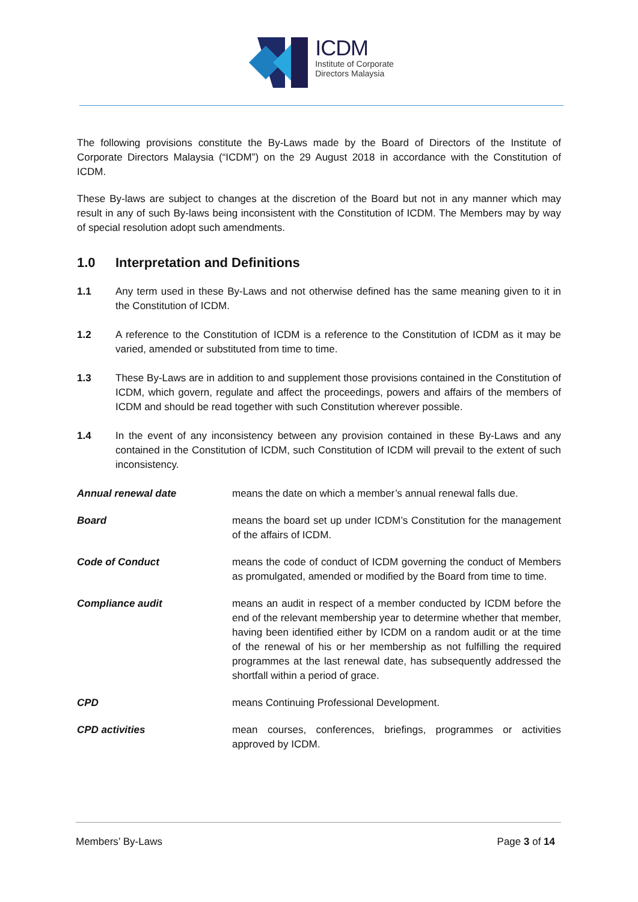ICDM
Institute of Corporate
Directors Malaysia
The following provisions constitute the By-Laws made by the Board of Directors of the Institute of Corporate Directors Malaysia (“ICDM”) on the 29 August 2018 in accordance with the Constitution of ICDM.
These By-laws are subject to changes at the discretion of the Board but not in any manner which may result in any of such By-laws being inconsistent with the Constitution of ICDM. The Members may by way of special resolution adopt such amendments.
1.0 Interpretation and Definitions
1.1 Any term used in these By-Laws and not otherwise defined has the same meaning given to it in the Constitution of ICDM.
1.2 A reference to the Constitution of ICDM is a reference to the Constitution of ICDM as it may be varied, amended or substituted from time to time.
1.3 These By-Laws are in addition to and supplement those provisions contained in the Constitution of ICDM, which govern, regulate and affect the proceedings, powers and affairs of the members of ICDM and should be read together with such Constitution wherever possible.
1.4 In the event of any inconsistency between any provision contained in these By-Laws and any contained in the Constitution of ICDM, such Constitution of ICDM will prevail to the extent of such inconsistency.
Annual renewal date means the date on which a member’s annual renewal falls due.
Board means the board set up under ICDM’s Constitution for the management of the affairs of ICDM.
Code of Conduct means the code of conduct of ICDM governing the conduct of Members as promulgated, amended or modified by the Board from time to time.
Compliance audit means an audit in respect of a member conducted by ICDM before the end of the relevant membership year to determine whether that member, having been identified either by ICDM on a random audit or at the time of the renewal of his or her membership as not fulfilling the required programmes at the last renewal date, has subsequently addressed the shortfall within a period of grace.
CPD means Continuing Professional Development.
CPD activities mean courses, conferences, briefings, programmes or activities approved by ICDM.
Members’ By-Laws Page 3 of 14